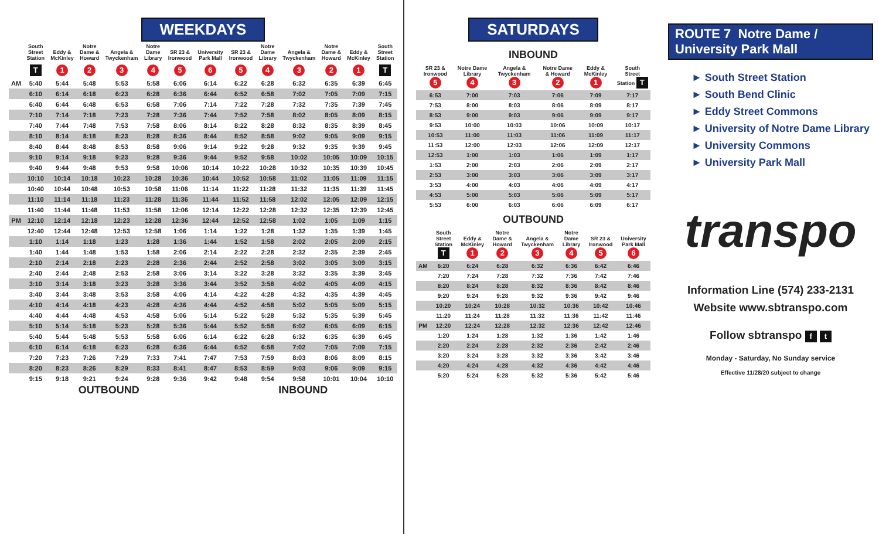WEEKDAYS
| | South Street Station | Eddy & McKinley | Notre Dame & Howard | Angela & Twyckenham | Notre Dame Library | SR 23 & Ironwood | University Park Mall | SR 23 & Ironwood | Notre Dame Library | Angela & Twyckenham | Notre Dame & Howard | Eddy & McKinley | South Street Station |
| --- | --- | --- | --- | --- | --- | --- | --- | --- | --- | --- | --- | --- | --- |
| | T | 1 | 2 | 3 | 4 | 5 | 6 | 5 | 4 | 3 | 2 | 1 | T |
| AM | 5:40 | 5:44 | 5:48 | 5:53 | 5:58 | 6:06 | 6:14 | 6:22 | 6:28 | 6:32 | 6:35 | 6:39 | 6:45 |
| | 6:10 | 6:14 | 6:18 | 6:23 | 6:28 | 6:36 | 6:44 | 6:52 | 6:58 | 7:02 | 7:05 | 7:09 | 7:15 |
| | 6:40 | 6:44 | 6:48 | 6:53 | 6:58 | 7:06 | 7:14 | 7:22 | 7:28 | 7:32 | 7:35 | 7:39 | 7:45 |
| | 7:10 | 7:14 | 7:18 | 7:23 | 7:28 | 7:36 | 7:44 | 7:52 | 7:58 | 8:02 | 8:05 | 8:09 | 8:15 |
| | 7:40 | 7:44 | 7:48 | 7:53 | 7:58 | 8:06 | 8:14 | 8:22 | 8:28 | 8:32 | 8:35 | 8:39 | 8:45 |
| | 8:10 | 8:14 | 8:18 | 8:23 | 8:28 | 8:36 | 8:44 | 8:52 | 8:58 | 9:02 | 9:05 | 9:09 | 9:15 |
| | 8:40 | 8:44 | 8:48 | 8:53 | 8:58 | 9:06 | 9:14 | 9:22 | 9:28 | 9:32 | 9:35 | 9:39 | 9:45 |
| | 9:10 | 9:14 | 9:18 | 9:23 | 9:28 | 9:36 | 9:44 | 9:52 | 9:58 | 10:02 | 10:05 | 10:09 | 10:15 |
| | 9:40 | 9:44 | 9:48 | 9:53 | 9:58 | 10:06 | 10:14 | 10:22 | 10:28 | 10:32 | 10:35 | 10:39 | 10:45 |
| | 10:10 | 10:14 | 10:18 | 10:23 | 10:28 | 10:36 | 10:44 | 10:52 | 10:58 | 11:02 | 11:05 | 11:09 | 11:15 |
| | 10:40 | 10:44 | 10:48 | 10:53 | 10:58 | 11:06 | 11:14 | 11:22 | 11:28 | 11:32 | 11:35 | 11:39 | 11:45 |
| | 11:10 | 11:14 | 11:18 | 11:23 | 11:28 | 11:36 | 11:44 | 11:52 | 11:58 | 12:02 | 12:05 | 12:09 | 12:15 |
| | 11:40 | 11:44 | 11:48 | 11:53 | 11:58 | 12:06 | 12:14 | 12:22 | 12:28 | 12:32 | 12:35 | 12:39 | 12:45 |
| PM | 12:10 | 12:14 | 12:18 | 12:23 | 12:28 | 12:36 | 12:44 | 12:52 | 12:58 | 1:02 | 1:05 | 1:09 | 1:15 |
| | 12:40 | 12:44 | 12:48 | 12:53 | 12:58 | 1:06 | 1:14 | 1:22 | 1:28 | 1:32 | 1:35 | 1:39 | 1:45 |
| | 1:10 | 1:14 | 1:18 | 1:23 | 1:28 | 1:36 | 1:44 | 1:52 | 1:58 | 2:02 | 2:05 | 2:09 | 2:15 |
| | 1:40 | 1:44 | 1:48 | 1:53 | 1:58 | 2:06 | 2:14 | 2:22 | 2:28 | 2:32 | 2:35 | 2:39 | 2:45 |
| | 2:10 | 2:14 | 2:18 | 2:23 | 2:28 | 2:36 | 2:44 | 2:52 | 2:58 | 3:02 | 3:05 | 3:09 | 3:15 |
| | 2:40 | 2:44 | 2:48 | 2:53 | 2:58 | 3:06 | 3:14 | 3:22 | 3:28 | 3:32 | 3:35 | 3:39 | 3:45 |
| | 3:10 | 3:14 | 3:18 | 3:23 | 3:28 | 3:36 | 3:44 | 3:52 | 3:58 | 4:02 | 4:05 | 4:09 | 4:15 |
| | 3:40 | 3:44 | 3:48 | 3:53 | 3:58 | 4:06 | 4:14 | 4:22 | 4:28 | 4:32 | 4:35 | 4:39 | 4:45 |
| | 4:10 | 4:14 | 4:18 | 4:23 | 4:28 | 4:36 | 4:44 | 4:52 | 4:58 | 5:02 | 5:05 | 5:09 | 5:15 |
| | 4:40 | 4:44 | 4:48 | 4:53 | 4:58 | 5:06 | 5:14 | 5:22 | 5:28 | 5:32 | 5:35 | 5:39 | 5:45 |
| | 5:10 | 5:14 | 5:18 | 5:23 | 5:28 | 5:36 | 5:44 | 5:52 | 5:58 | 6:02 | 6:05 | 6:09 | 6:15 |
| | 5:40 | 5:44 | 5:48 | 5:53 | 5:58 | 6:06 | 6:14 | 6:22 | 6:28 | 6:32 | 6:35 | 6:39 | 6:45 |
| | 6:10 | 6:14 | 6:18 | 6:23 | 6:28 | 6:36 | 6:44 | 6:52 | 6:58 | 7:02 | 7:05 | 7:09 | 7:15 |
| | 7:20 | 7:23 | 7:26 | 7:29 | 7:33 | 7:41 | 7:47 | 7:53 | 7:59 | 8:03 | 8:06 | 8:09 | 8:15 |
| | 8:20 | 8:23 | 8:26 | 8:29 | 8:33 | 8:41 | 8:47 | 8:53 | 8:59 | 9:03 | 9:06 | 9:09 | 9:15 |
| | 9:15 | 9:18 | 9:21 | 9:24 | 9:28 | 9:36 | 9:42 | 9:48 | 9:54 | 9:58 | 10:01 | 10:04 | 10:10 |
OUTBOUND INBOUND
SATURDAYS
INBOUND
| SR 23 & Ironwood 5 | Notre Dame Library 4 | Angela & Twyckenham 3 | Notre Dame & Howard 2 | Eddy & McKinley 1 | South Street Station T |
| --- | --- | --- | --- | --- | --- |
| 6:53 | 7:00 | 7:03 | 7:06 | 7:09 | 7:17 |
| 7:53 | 8:00 | 8:03 | 8:06 | 8:09 | 8:17 |
| 8:53 | 9:00 | 9:03 | 9:06 | 9:09 | 9:17 |
| 9:53 | 10:00 | 10:03 | 10:06 | 10:09 | 10:17 |
| 10:53 | 11:00 | 11:03 | 11:06 | 11:09 | 11:17 |
| 11:53 | 12:00 | 12:03 | 12:06 | 12:09 | 12:17 |
| 12:53 | 1:00 | 1:03 | 1:06 | 1:09 | 1:17 |
| 1:53 | 2:00 | 2:03 | 2:06 | 2:09 | 2:17 |
| 2:53 | 3:00 | 3:03 | 3:06 | 3:09 | 3:17 |
| 3:53 | 4:00 | 4:03 | 4:06 | 4:09 | 4:17 |
| 4:53 | 5:00 | 5:03 | 5:06 | 5:09 | 5:17 |
| 5:53 | 6:00 | 6:03 | 6:06 | 6:09 | 6:17 |
OUTBOUND
| | South Street Station T | Eddy & McKinley 1 | Notre Dame & Howard 2 | Angela & Twyckenham 3 | Notre Dame Library 4 | SR 23 & Ironwood 5 | University Park Mall 6 |
| --- | --- | --- | --- | --- | --- | --- | --- |
| AM | 6:20 | 6:24 | 6:28 | 6:32 | 6:36 | 6:42 | 6:46 |
| | 7:20 | 7:24 | 7:28 | 7:32 | 7:36 | 7:42 | 7:46 |
| | 8:20 | 8:24 | 8:28 | 8:32 | 8:36 | 8:42 | 8:46 |
| | 9:20 | 9:24 | 9:28 | 9:32 | 9:36 | 9:42 | 9:46 |
| | 10:20 | 10:24 | 10:28 | 10:32 | 10:36 | 10:42 | 10:46 |
| | 11:20 | 11:24 | 11:28 | 11:32 | 11:36 | 11:42 | 11:46 |
| PM | 12:20 | 12:24 | 12:28 | 12:32 | 12:36 | 12:42 | 12:46 |
| | 1:20 | 1:24 | 1:28 | 1:32 | 1:36 | 1:42 | 1:46 |
| | 2:20 | 2:24 | 2:28 | 2:32 | 2:36 | 2:42 | 2:46 |
| | 3:20 | 3:24 | 3:28 | 3:32 | 3:36 | 3:42 | 3:46 |
| | 4:20 | 4:24 | 4:28 | 4:32 | 4:36 | 4:42 | 4:46 |
| | 5:20 | 5:24 | 5:28 | 5:32 | 5:36 | 5:42 | 5:46 |
ROUTE 7 Notre Dame / University Park Mall
► South Street Station
► South Bend Clinic
► Eddy Street Commons
► University of Notre Dame Library
► University Commons
► University Park Mall
transpo
Information Line (574) 233-2131
Website www.sbtranspo.com
Follow sbtranspo f t
Monday - Saturday, No Sunday service
Effective 11/28/20 subject to change